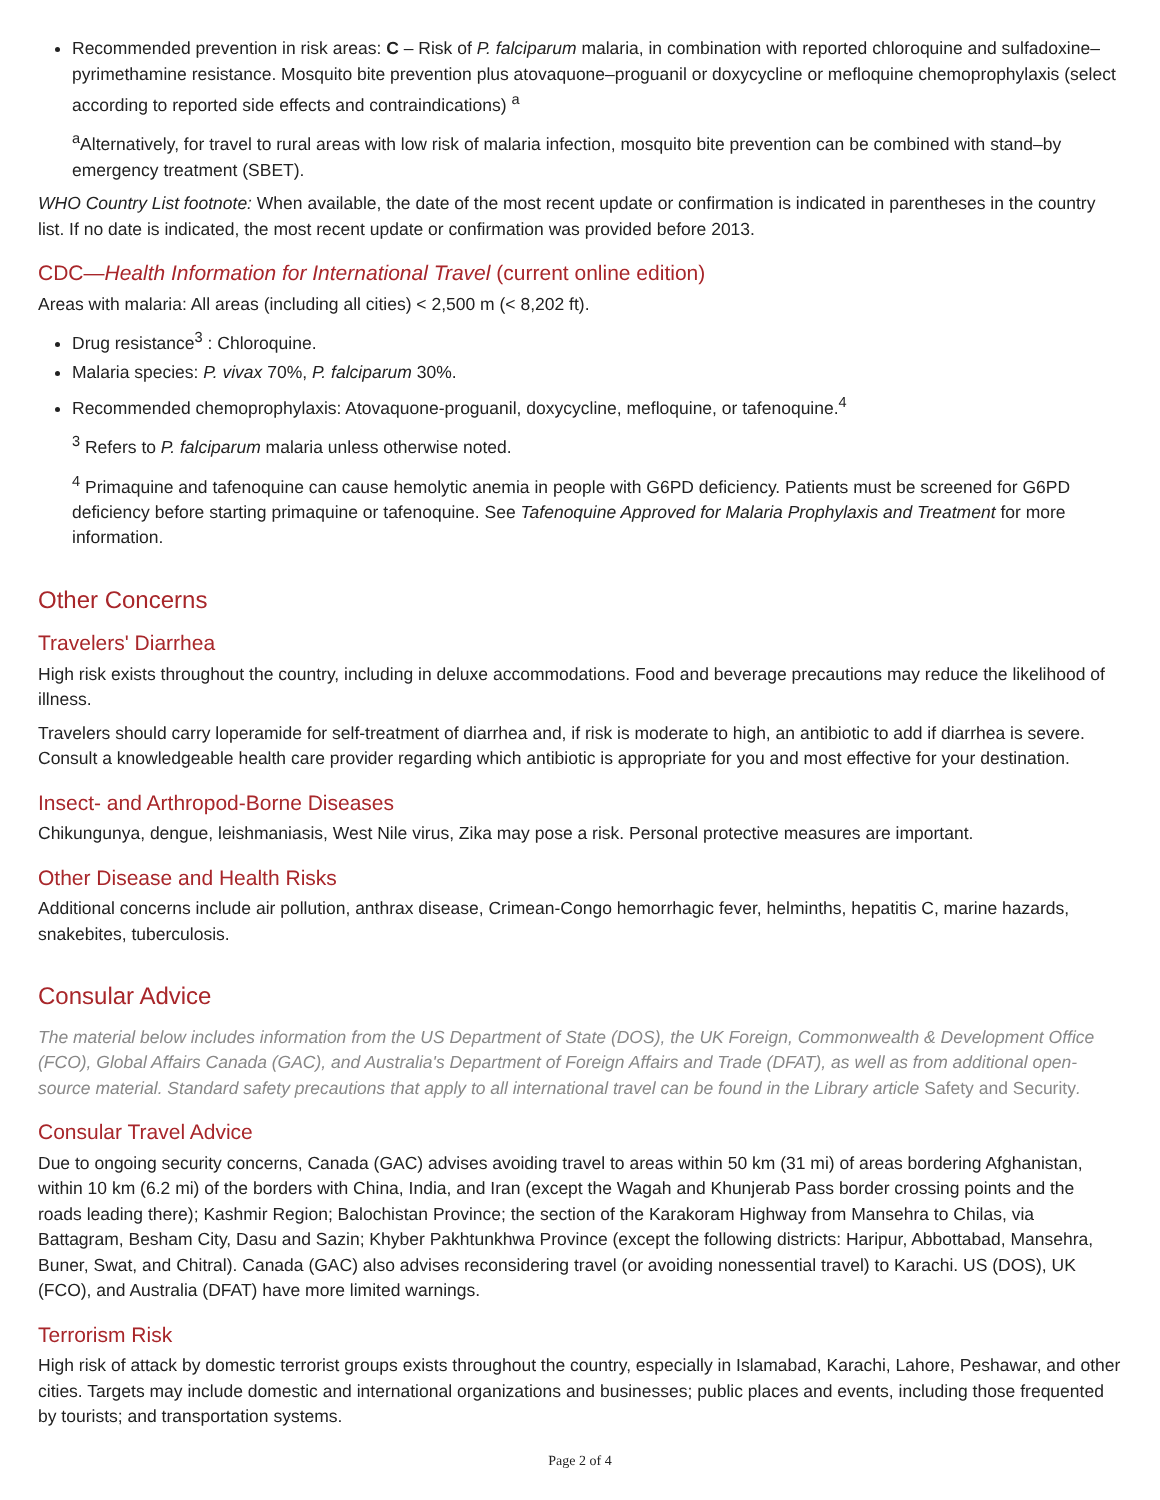Recommended prevention in risk areas: C – Risk of P. falciparum malaria, in combination with reported chloroquine and sulfadoxine–pyrimethamine resistance. Mosquito bite prevention plus atovaquone–proguanil or doxycycline or mefloquine chemoprophylaxis (select according to reported side effects and contraindications) <sup>a</sup>
<sup>a</sup> Alternatively, for travel to rural areas with low risk of malaria infection, mosquito bite prevention can be combined with stand–by emergency treatment (SBET).
WHO Country List footnote: When available, the date of the most recent update or confirmation is indicated in parentheses in the country list. If no date is indicated, the most recent update or confirmation was provided before 2013.
CDC—Health Information for International Travel (current online edition)
Areas with malaria: All areas (including all cities) < 2,500 m (< 8,202 ft).
Drug resistance<sup>3</sup> : Chloroquine.
Malaria species: P. vivax 70%, P. falciparum 30%.
Recommended chemoprophylaxis: Atovaquone-proguanil, doxycycline, mefloquine, or tafenoquine.<sup>4</sup>
<sup>3</sup> Refers to P. falciparum malaria unless otherwise noted.
<sup>4</sup> Primaquine and tafenoquine can cause hemolytic anemia in people with G6PD deficiency. Patients must be screened for G6PD deficiency before starting primaquine or tafenoquine. See Tafenoquine Approved for Malaria Prophylaxis and Treatment for more information.
Other Concerns
Travelers' Diarrhea
High risk exists throughout the country, including in deluxe accommodations. Food and beverage precautions may reduce the likelihood of illness.
Travelers should carry loperamide for self-treatment of diarrhea and, if risk is moderate to high, an antibiotic to add if diarrhea is severe. Consult a knowledgeable health care provider regarding which antibiotic is appropriate for you and most effective for your destination.
Insect- and Arthropod-Borne Diseases
Chikungunya, dengue, leishmaniasis, West Nile virus, Zika may pose a risk. Personal protective measures are important.
Other Disease and Health Risks
Additional concerns include air pollution, anthrax disease, Crimean-Congo hemorrhagic fever, helminths, hepatitis C, marine hazards, snakebites, tuberculosis.
Consular Advice
The material below includes information from the US Department of State (DOS), the UK Foreign, Commonwealth & Development Office (FCO), Global Affairs Canada (GAC), and Australia's Department of Foreign Affairs and Trade (DFAT), as well as from additional open-source material. Standard safety precautions that apply to all international travel can be found in the Library article Safety and Security.
Consular Travel Advice
Due to ongoing security concerns, Canada (GAC) advises avoiding travel to areas within 50 km (31 mi) of areas bordering Afghanistan, within 10 km (6.2 mi) of the borders with China, India, and Iran (except the Wagah and Khunjerab Pass border crossing points and the roads leading there); Kashmir Region; Balochistan Province; the section of the Karakoram Highway from Mansehra to Chilas, via Battagram, Besham City, Dasu and Sazin; Khyber Pakhtunkhwa Province (except the following districts: Haripur, Abbottabad, Mansehra, Buner, Swat, and Chitral). Canada (GAC) also advises reconsidering travel (or avoiding nonessential travel) to Karachi. US (DOS), UK (FCO), and Australia (DFAT) have more limited warnings.
Terrorism Risk
High risk of attack by domestic terrorist groups exists throughout the country, especially in Islamabad, Karachi, Lahore, Peshawar, and other cities. Targets may include domestic and international organizations and businesses; public places and events, including those frequented by tourists; and transportation systems.
Page 2 of 4